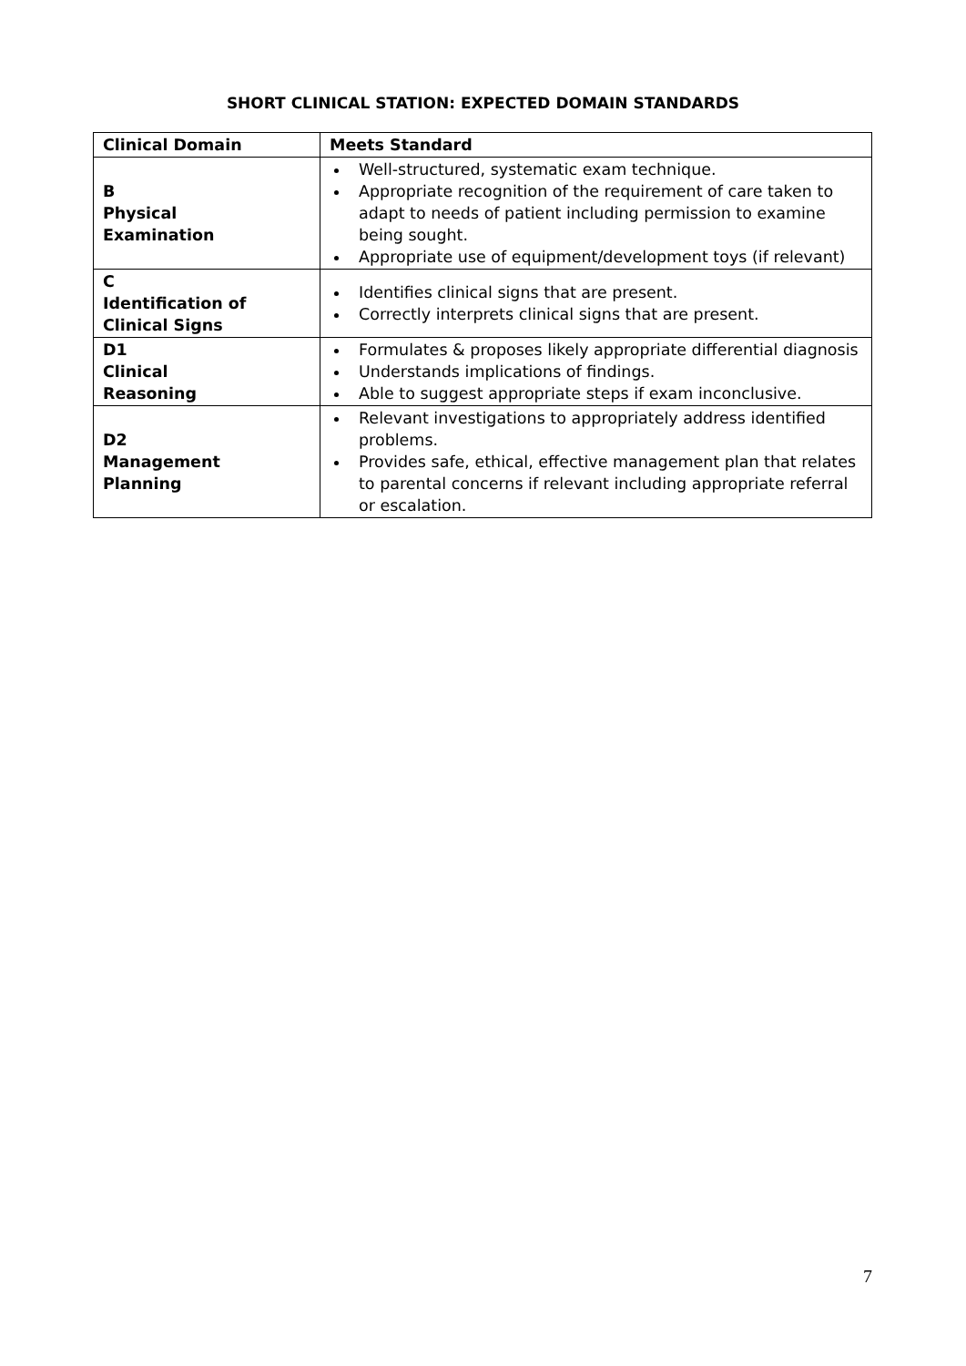SHORT CLINICAL STATION: EXPECTED DOMAIN STANDARDS
| Clinical Domain | Meets Standard |
| --- | --- |
| B Physical Examination | Well-structured, systematic exam technique. Appropriate recognition of the requirement of care taken to adapt to needs of patient including permission to examine being sought. Appropriate use of equipment/development toys (if relevant) |
| C Identification of Clinical Signs | Identifies clinical signs that are present. Correctly interprets clinical signs that are present. |
| D1 Clinical Reasoning | Formulates & proposes likely appropriate differential diagnosis Understands implications of findings. Able to suggest appropriate steps if exam inconclusive. |
| D2 Management Planning | Relevant investigations to appropriately address identified problems. Provides safe, ethical, effective management plan that relates to parental concerns if relevant including appropriate referral or escalation. |
7